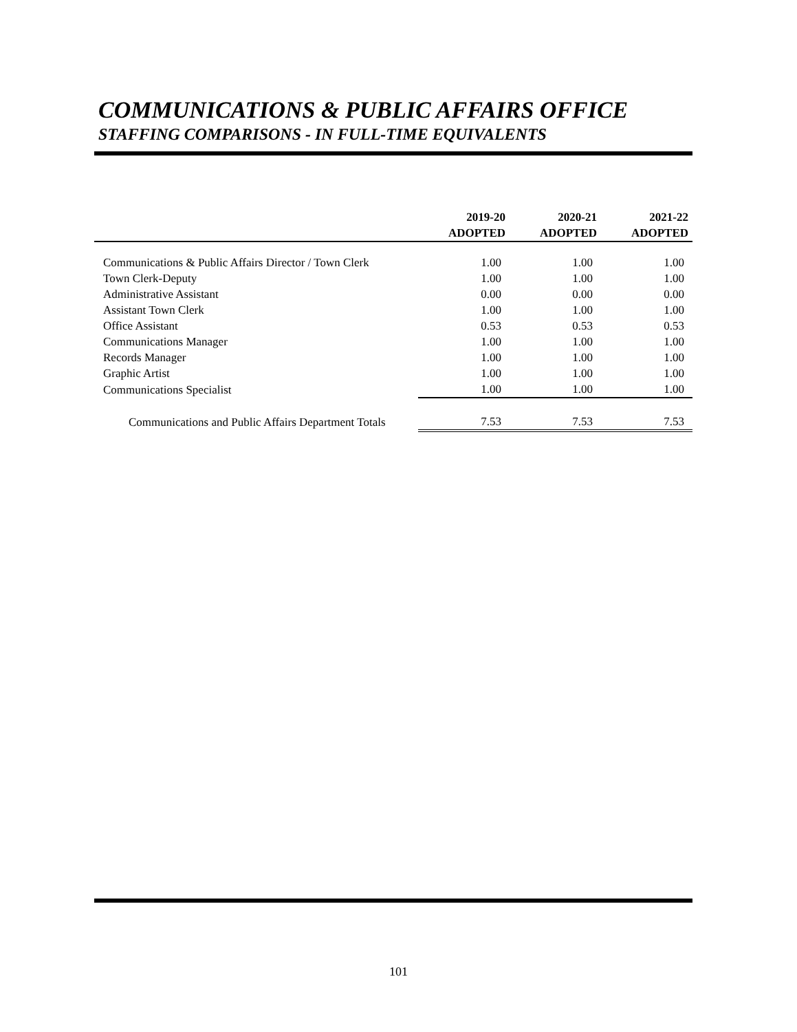COMMUNICATIONS & PUBLIC AFFAIRS OFFICE
STAFFING COMPARISONS - IN FULL-TIME EQUIVALENTS
| | 2019-20 ADOPTED | 2020-21 ADOPTED | 2021-22 ADOPTED |
| --- | --- | --- | --- |
| Communications & Public Affairs Director / Town Clerk | 1.00 | 1.00 | 1.00 |
| Town Clerk-Deputy | 1.00 | 1.00 | 1.00 |
| Administrative Assistant | 0.00 | 0.00 | 0.00 |
| Assistant Town Clerk | 1.00 | 1.00 | 1.00 |
| Office Assistant | 0.53 | 0.53 | 0.53 |
| Communications Manager | 1.00 | 1.00 | 1.00 |
| Records Manager | 1.00 | 1.00 | 1.00 |
| Graphic Artist | 1.00 | 1.00 | 1.00 |
| Communications Specialist | 1.00 | 1.00 | 1.00 |
| Communications and Public Affairs Department Totals | 7.53 | 7.53 | 7.53 |
101